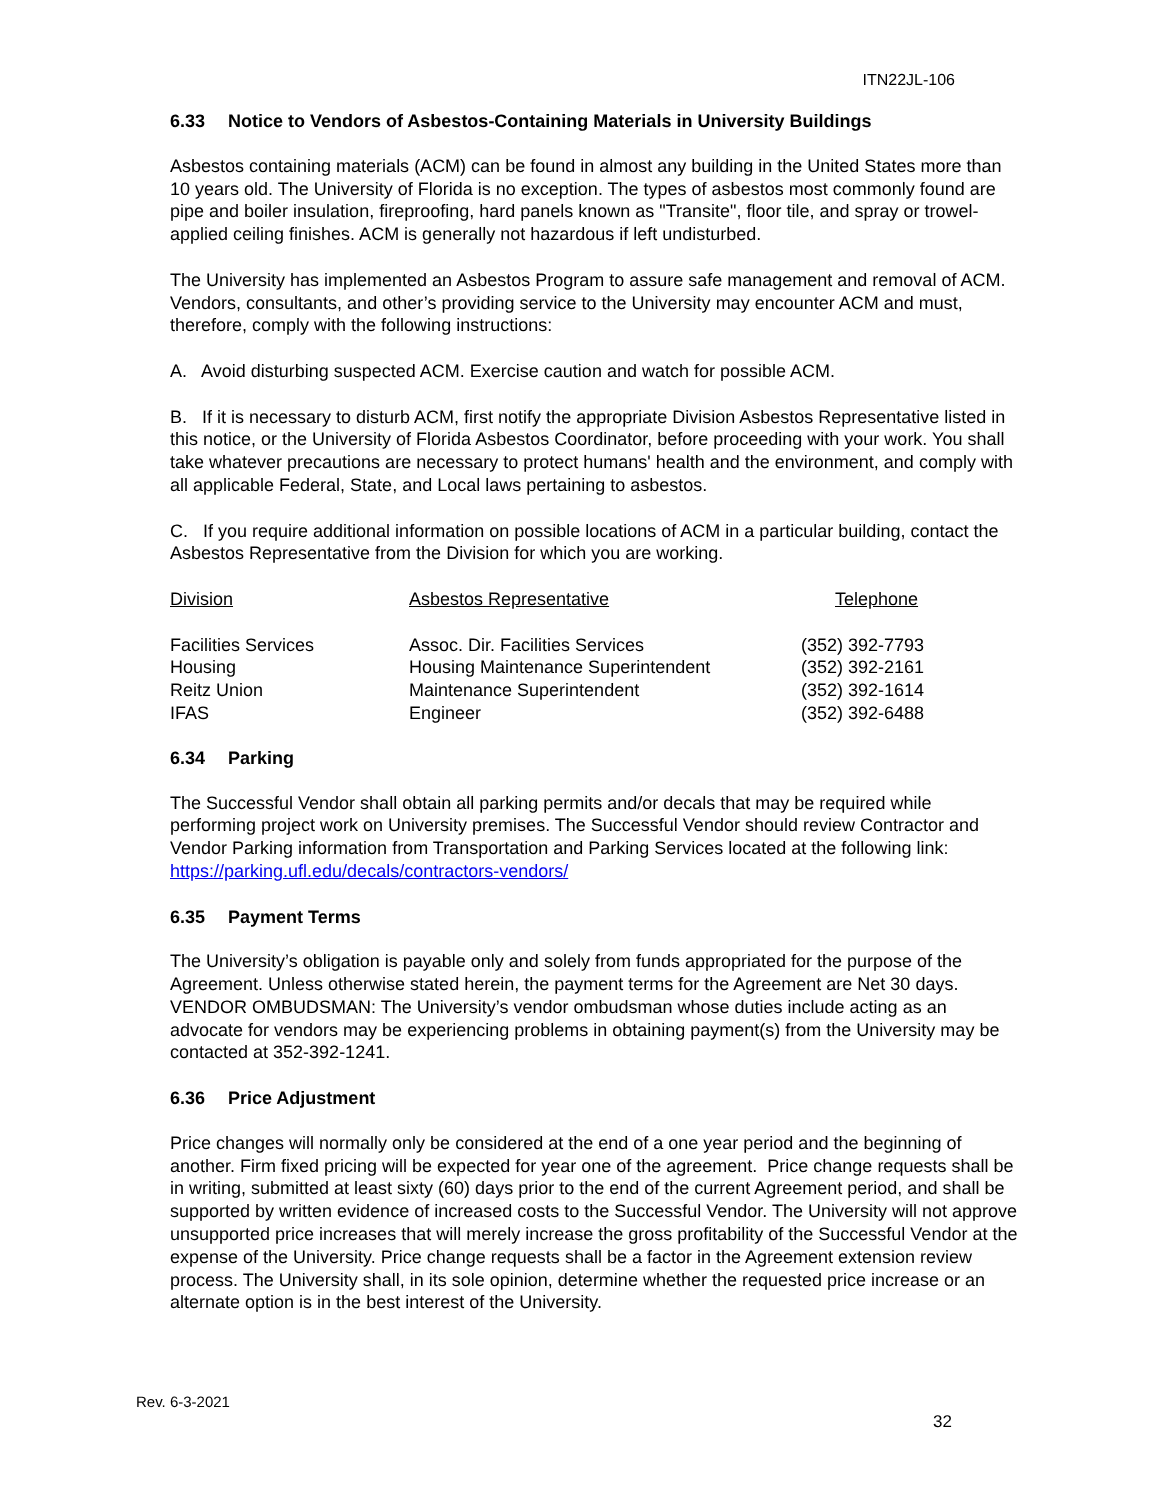ITN22JL-106
6.33 Notice to Vendors of Asbestos-Containing Materials in University Buildings
Asbestos containing materials (ACM) can be found in almost any building in the United States more than 10 years old. The University of Florida is no exception. The types of asbestos most commonly found are pipe and boiler insulation, fireproofing, hard panels known as "Transite", floor tile, and spray or trowel-applied ceiling finishes. ACM is generally not hazardous if left undisturbed.
The University has implemented an Asbestos Program to assure safe management and removal of ACM. Vendors, consultants, and other’s providing service to the University may encounter ACM and must, therefore, comply with the following instructions:
A. Avoid disturbing suspected ACM. Exercise caution and watch for possible ACM.
B. If it is necessary to disturb ACM, first notify the appropriate Division Asbestos Representative listed in this notice, or the University of Florida Asbestos Coordinator, before proceeding with your work. You shall take whatever precautions are necessary to protect humans' health and the environment, and comply with all applicable Federal, State, and Local laws pertaining to asbestos.
C. If you require additional information on possible locations of ACM in a particular building, contact the Asbestos Representative from the Division for which you are working.
| Division | Asbestos Representative | Telephone |
| --- | --- | --- |
| Facilities Services | Assoc. Dir. Facilities Services | (352) 392-7793 |
| Housing | Housing Maintenance Superintendent | (352) 392-2161 |
| Reitz Union | Maintenance Superintendent | (352) 392-1614 |
| IFAS | Engineer | (352) 392-6488 |
6.34 Parking
The Successful Vendor shall obtain all parking permits and/or decals that may be required while performing project work on University premises. The Successful Vendor should review Contractor and Vendor Parking information from Transportation and Parking Services located at the following link: https://parking.ufl.edu/decals/contractors-vendors/
6.35 Payment Terms
The University’s obligation is payable only and solely from funds appropriated for the purpose of the Agreement. Unless otherwise stated herein, the payment terms for the Agreement are Net 30 days. VENDOR OMBUDSMAN: The University’s vendor ombudsman whose duties include acting as an advocate for vendors may be experiencing problems in obtaining payment(s) from the University may be contacted at 352-392-1241.
6.36 Price Adjustment
Price changes will normally only be considered at the end of a one year period and the beginning of another. Firm fixed pricing will be expected for year one of the agreement. Price change requests shall be in writing, submitted at least sixty (60) days prior to the end of the current Agreement period, and shall be supported by written evidence of increased costs to the Successful Vendor. The University will not approve unsupported price increases that will merely increase the gross profitability of the Successful Vendor at the expense of the University. Price change requests shall be a factor in the Agreement extension review process. The University shall, in its sole opinion, determine whether the requested price increase or an alternate option is in the best interest of the University.
Rev. 6-3-2021
32